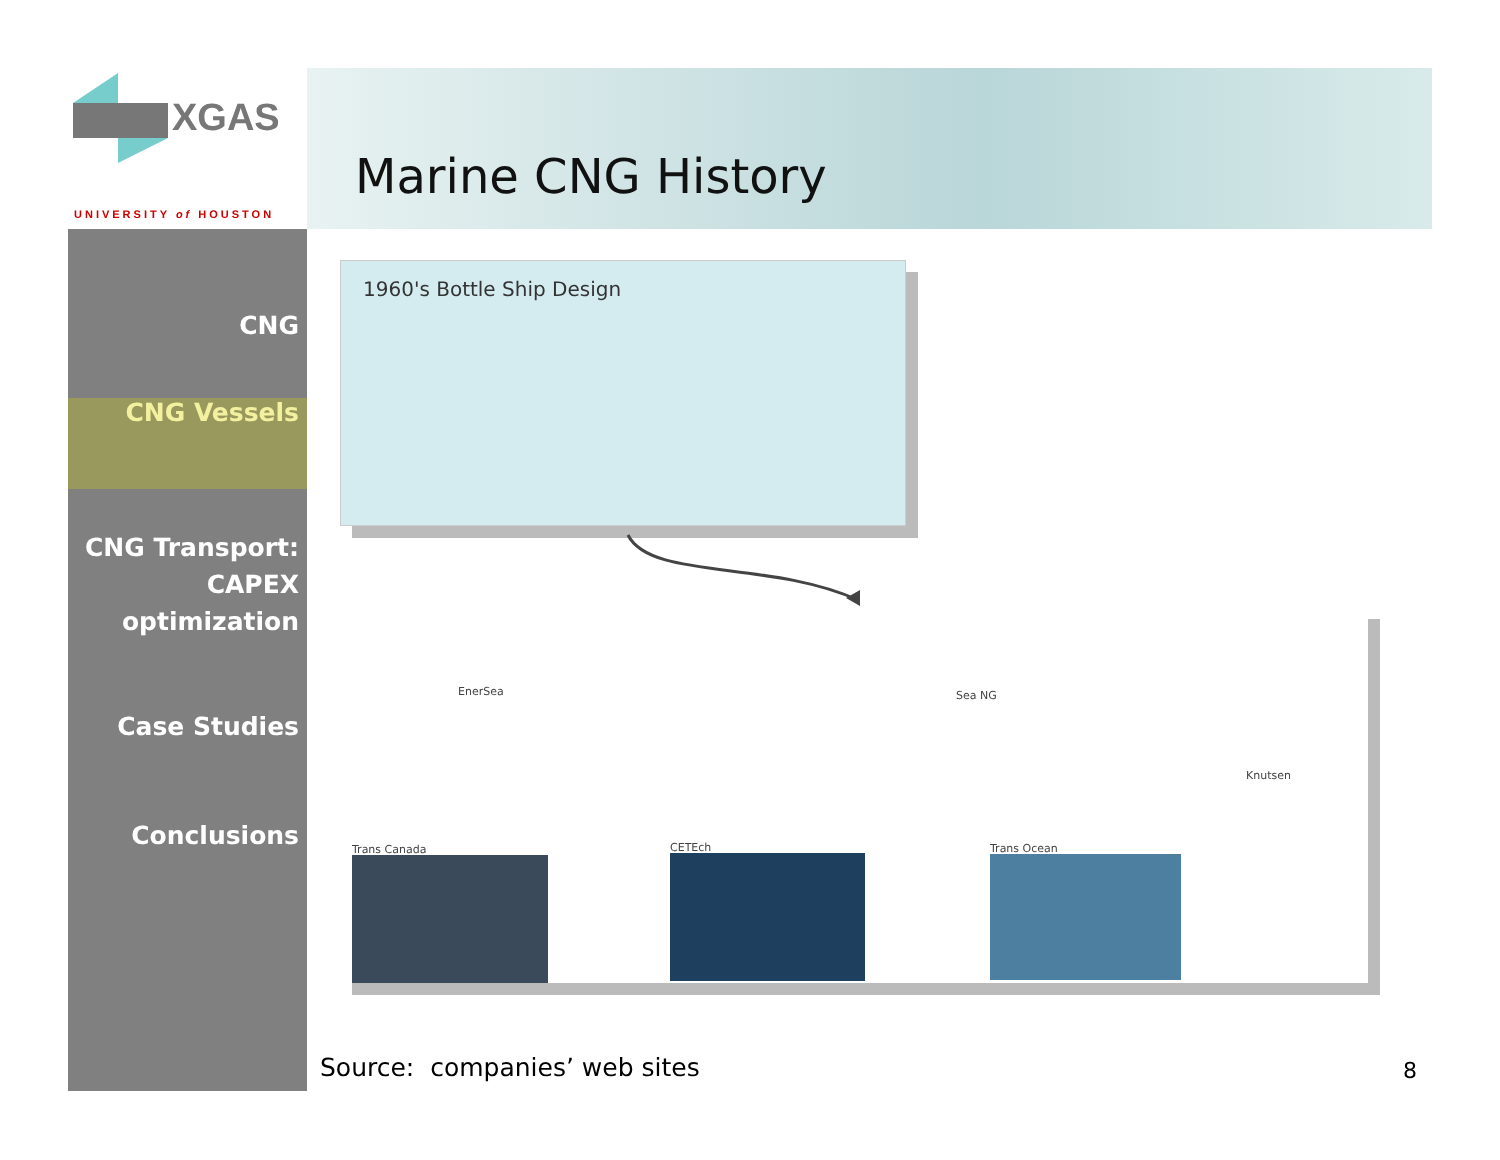XGAS
UNIVERSITY of HOUSTON
Marine CNG History
CNG
CNG Vessels
CNG Transport:
CAPEX
optimization
Case Studies
Conclusions
1960's Bottle Ship Design
EnerSea Sea NG
Knutsen
Trans Canada CETEch Trans Ocean
Source: companies’ web sites 8